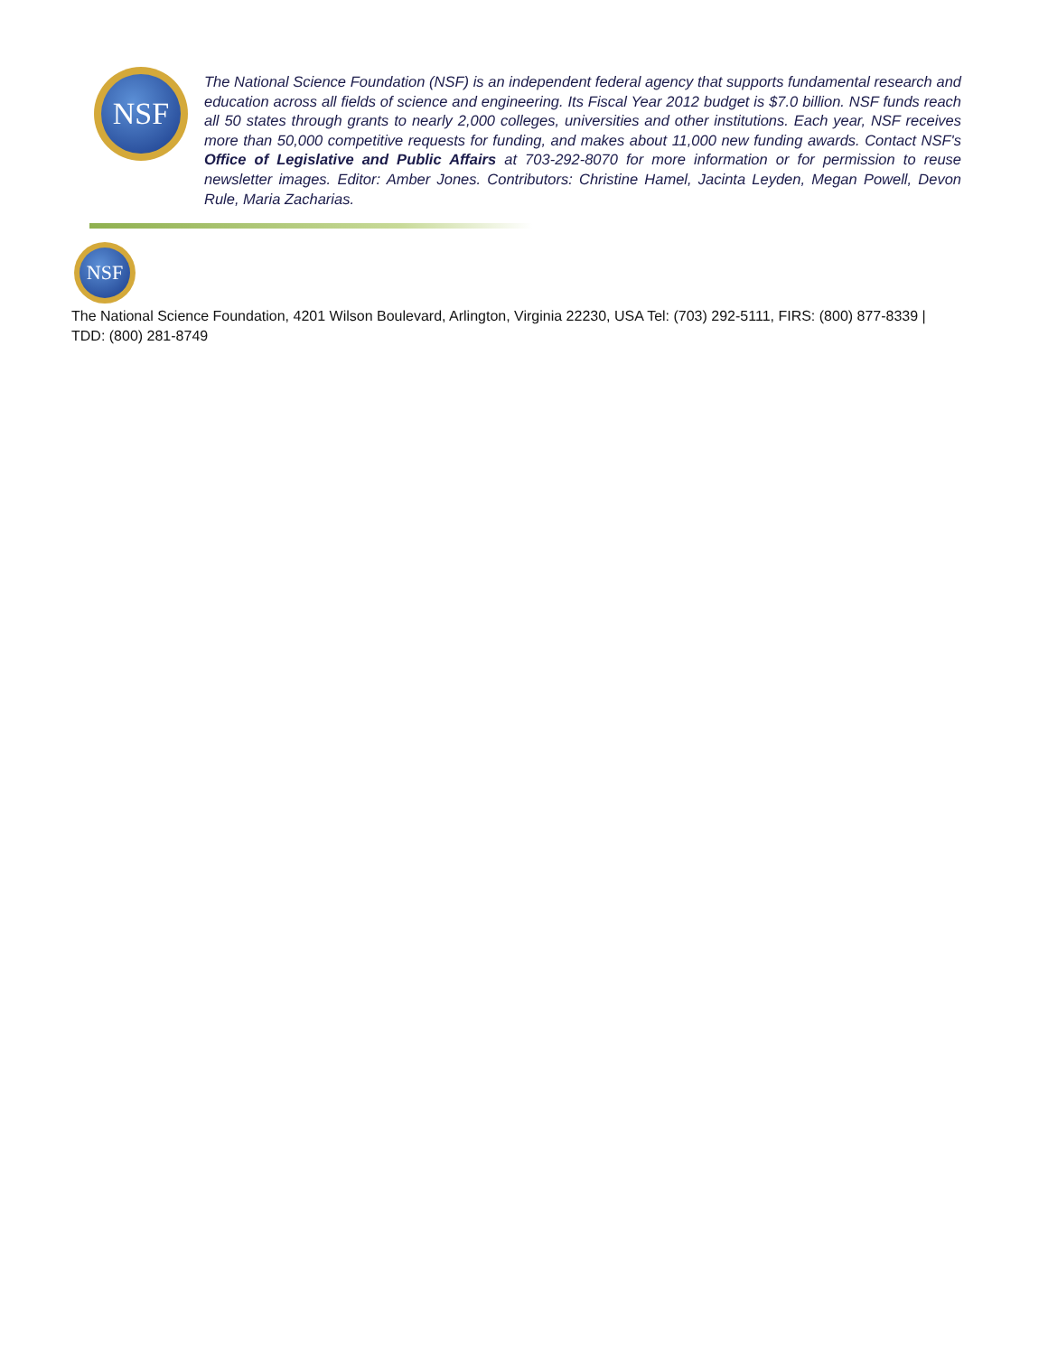NSF
The National Science Foundation (NSF) is an independent federal agency that supports fundamental research and education across all fields of science and engineering. Its Fiscal Year 2012 budget is $7.0 billion. NSF funds reach all 50 states through grants to nearly 2,000 colleges, universities and other institutions. Each year, NSF receives more than 50,000 competitive requests for funding, and makes about 11,000 new funding awards. Contact NSF's Office of Legislative and Public Affairs at 703-292-8070 for more information or for permission to reuse newsletter images. Editor: Amber Jones. Contributors: Christine Hamel, Jacinta Leyden, Megan Powell, Devon Rule, Maria Zacharias.
NSF
The National Science Foundation, 4201 Wilson Boulevard, Arlington, Virginia 22230, USA Tel: (703) 292-5111, FIRS: (800) 877-8339 | TDD: (800) 281-8749